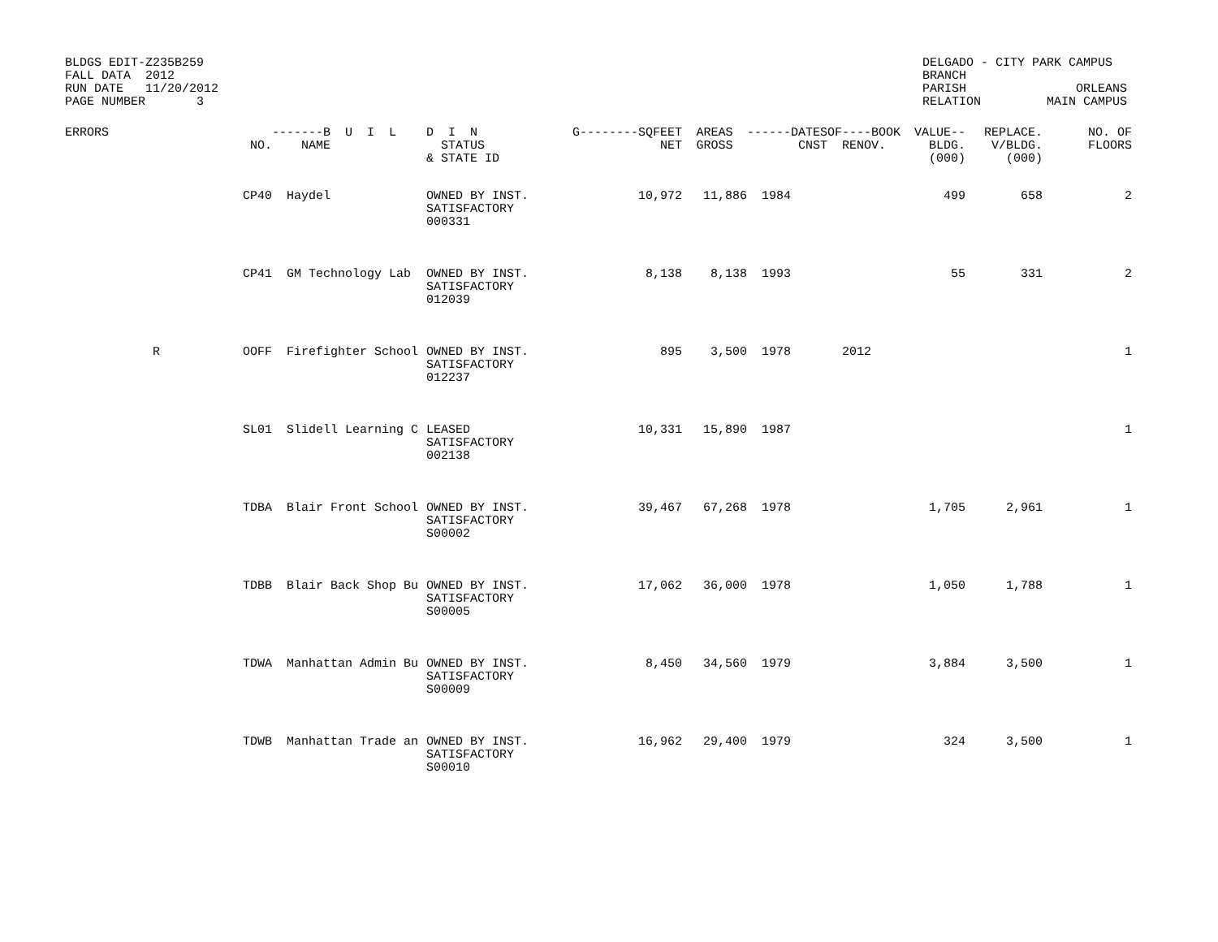BLDGS EDIT-Z235B259
FALL DATA  2012
RUN DATE   11/20/2012
PAGE NUMBER       3
DELGADO - CITY PARK CAMPUS
BRANCH
PARISH               ORLEANS
RELATION         MAIN CAMPUS
| ERRORS | NO. | -------B U I L NAME | D I N STATUS & STATE ID | G--------SQFEET NET | AREAS GROSS | ------DATES CNST | OF----BOOK RENOV. | VALUE-- BLDG. (000) | REPLACE. V/BLDG. (000) | NO. OF FLOORS |
| --- | --- | --- | --- | --- | --- | --- | --- | --- | --- | --- |
| | CP40 | Haydel | OWNED BY INST. SATISFACTORY 000331 | 10,972 | 11,886 | 1984 | | 499 | 658 | 2 |
| | CP41 | GM Technology Lab | OWNED BY INST. SATISFACTORY 012039 | 8,138 | 8,138 | 1993 | | 55 | 331 | 2 |
| R | OOFF | Firefighter School | OWNED BY INST. SATISFACTORY 012237 | 895 | 3,500 | 1978 | 2012 | | | 1 |
| | SL01 | Slidell Learning C | LEASED SATISFACTORY 002138 | 10,331 | 15,890 | 1987 | | | | 1 |
| | TDBA | Blair Front School | OWNED BY INST. SATISFACTORY S00002 | 39,467 | 67,268 | 1978 | | 1,705 | 2,961 | 1 |
| | TDBB | Blair Back Shop Bu | OWNED BY INST. SATISFACTORY S00005 | 17,062 | 36,000 | 1978 | | 1,050 | 1,788 | 1 |
| | TDWA | Manhattan Admin Bu | OWNED BY INST. SATISFACTORY S00009 | 8,450 | 34,560 | 1979 | | 3,884 | 3,500 | 1 |
| | TDWB | Manhattan Trade an | OWNED BY INST. SATISFACTORY S00010 | 16,962 | 29,400 | 1979 | | 324 | 3,500 | 1 |